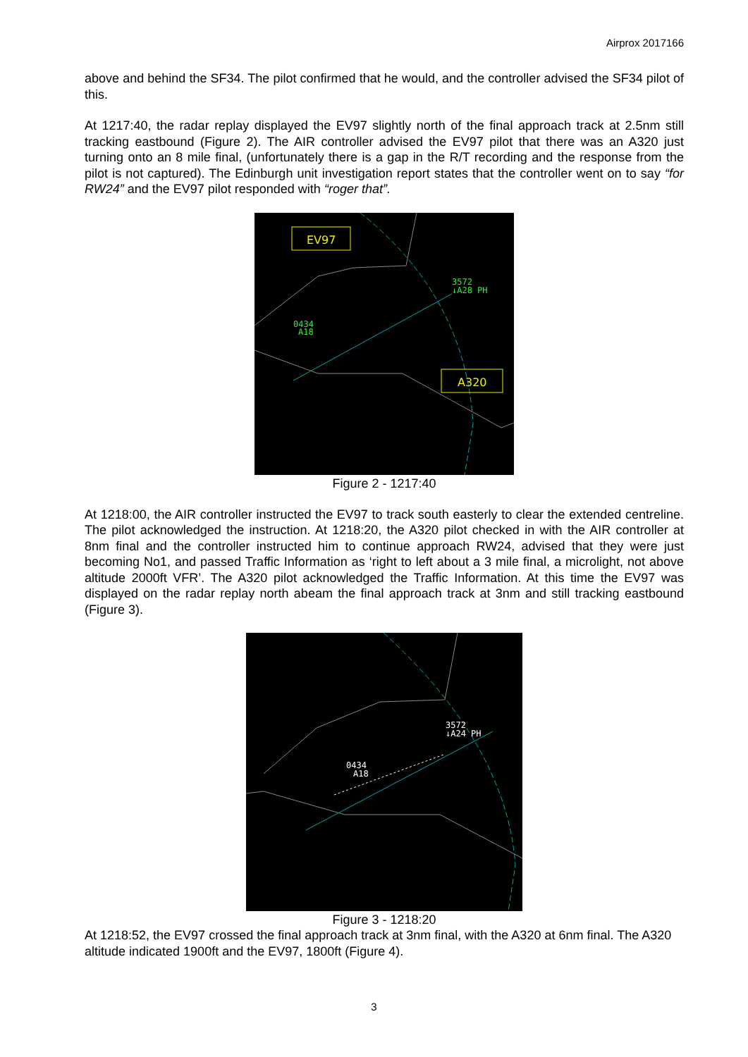Airprox 2017166
above and behind the SF34. The pilot confirmed that he would, and the controller advised the SF34 pilot of this.
At 1217:40, the radar replay displayed the EV97 slightly north of the final approach track at 2.5nm still tracking eastbound (Figure 2). The AIR controller advised the EV97 pilot that there was an A320 just turning onto an 8 mile final, (unfortunately there is a gap in the R/T recording and the response from the pilot is not captured). The Edinburgh unit investigation report states that the controller went on to say “for RW24” and the EV97 pilot responded with “roger that”.
EV97
0434
A18
3572
↓A28 PH
A320
Figure 2 - 1217:40
At 1218:00, the AIR controller instructed the EV97 to track south easterly to clear the extended centreline. The pilot acknowledged the instruction. At 1218:20, the A320 pilot checked in with the AIR controller at 8nm final and the controller instructed him to continue approach RW24, advised that they were just becoming No1, and passed Traffic Information as ‘right to left about a 3 mile final, a microlight, not above altitude 2000ft VFR’. The A320 pilot acknowledged the Traffic Information. At this time the EV97 was displayed on the radar replay north abeam the final approach track at 3nm and still tracking eastbound (Figure 3).
0434
A18
3572
↓A24 PH
Figure 3 - 1218:20
At 1218:52, the EV97 crossed the final approach track at 3nm final, with the A320 at 6nm final. The A320 altitude indicated 1900ft and the EV97, 1800ft (Figure 4).
3